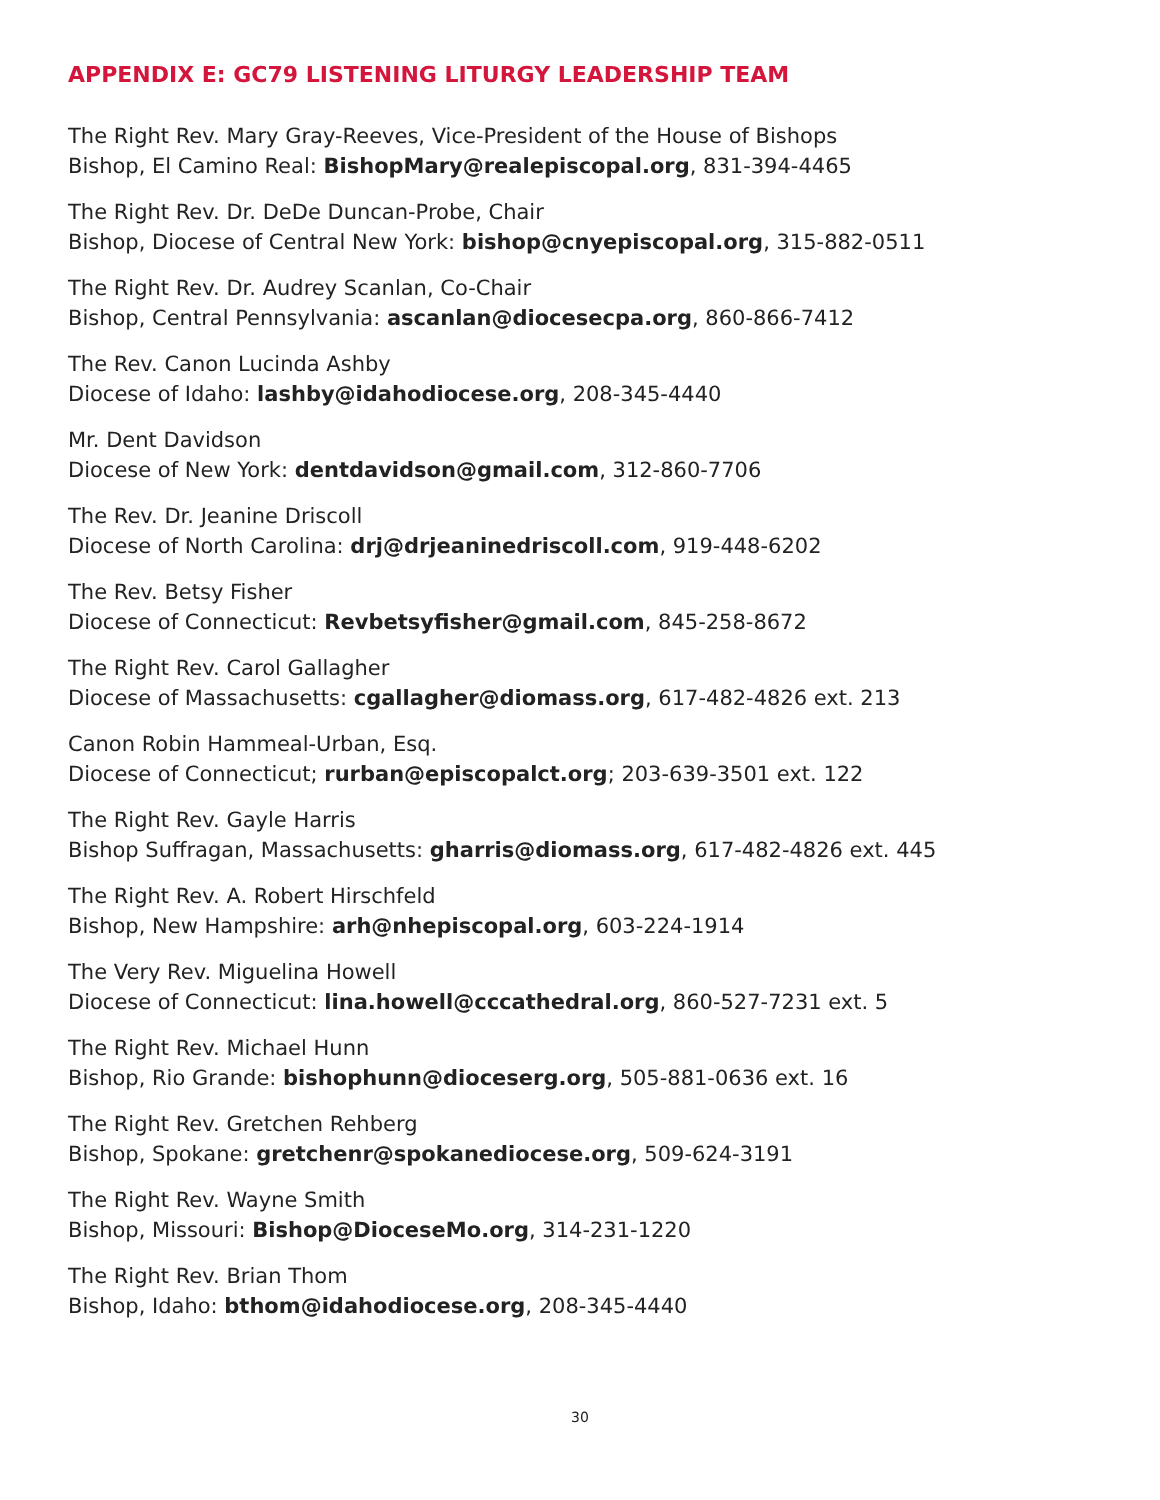APPENDIX E: GC79 LISTENING LITURGY LEADERSHIP TEAM
The Right Rev. Mary Gray-Reeves, Vice-President of the House of Bishops
Bishop, El Camino Real: BishopMary@realepiscopal.org, 831-394-4465
The Right Rev. Dr. DeDe Duncan-Probe, Chair
Bishop, Diocese of Central New York: bishop@cnyepiscopal.org, 315-882-0511
The Right Rev. Dr. Audrey Scanlan, Co-Chair
Bishop, Central Pennsylvania: ascanlan@diocesecpa.org, 860-866-7412
The Rev. Canon Lucinda Ashby
Diocese of Idaho: lashby@idahodiocese.org, 208-345-4440
Mr. Dent Davidson
Diocese of New York: dentdavidson@gmail.com, 312-860-7706
The Rev. Dr. Jeanine Driscoll
Diocese of North Carolina: drj@drjeaninedriscoll.com, 919-448-6202
The Rev. Betsy Fisher
Diocese of Connecticut: Revbetsyfisher@gmail.com, 845-258-8672
The Right Rev. Carol Gallagher
Diocese of Massachusetts: cgallagher@diomass.org, 617-482-4826 ext. 213
Canon Robin Hammeal-Urban, Esq.
Diocese of Connecticut; rurban@episcopalct.org; 203-639-3501 ext. 122
The Right Rev. Gayle Harris
Bishop Suffragan, Massachusetts: gharris@diomass.org, 617-482-4826 ext. 445
The Right Rev. A. Robert Hirschfeld
Bishop, New Hampshire: arh@nhepiscopal.org, 603-224-1914
The Very Rev. Miguelina Howell
Diocese of Connecticut: lina.howell@cccathedral.org, 860-527-7231 ext. 5
The Right Rev. Michael Hunn
Bishop, Rio Grande: bishophunn@dioceserg.org, 505-881-0636 ext. 16
The Right Rev. Gretchen Rehberg
Bishop, Spokane: gretchenr@spokanediocese.org, 509-624-3191
The Right Rev. Wayne Smith
Bishop, Missouri: Bishop@DioceseMo.org, 314-231-1220
The Right Rev. Brian Thom
Bishop, Idaho: bthom@idahodiocese.org, 208-345-4440
30